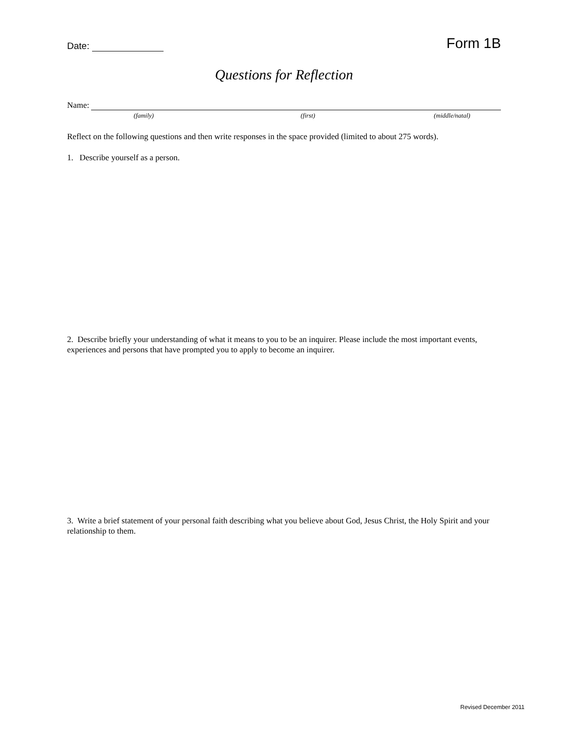Date:
Form 1B
Questions for Reflection
Name:
(family) (first) (middle/natal)
Reflect on the following questions and then write responses in the space provided (limited to about 275 words).
1. Describe yourself as a person.
2. Describe briefly your understanding of what it means to you to be an inquirer. Please include the most important events, experiences and persons that have prompted you to apply to become an inquirer.
3. Write a brief statement of your personal faith describing what you believe about God, Jesus Christ, the Holy Spirit and your relationship to them.
Revised December 2011